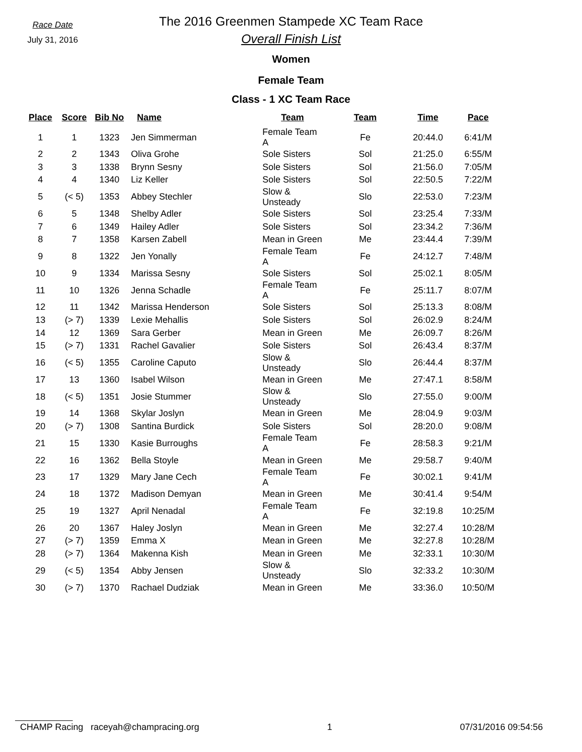Race Date
July 31, 2016
The 2016 Greenmen Stampede XC Team Race
Overall Finish List
Women
Female Team
Class - 1 XC Team Race
| Place | Score | Bib No | Name | Team | Team | Time | Pace |
| --- | --- | --- | --- | --- | --- | --- | --- |
| 1 | 1 | 1323 | Jen Simmerman | Female Team A | Fe | 20:44.0 | 6:41/M |
| 2 | 2 | 1343 | Oliva Grohe | Sole Sisters | Sol | 21:25.0 | 6:55/M |
| 3 | 3 | 1338 | Brynn Sesny | Sole Sisters | Sol | 21:56.0 | 7:05/M |
| 4 | 4 | 1340 | Liz Keller | Sole Sisters | Sol | 22:50.5 | 7:22/M |
| 5 | (< 5) | 1353 | Abbey Stechler | Slow & Unsteady | Slo | 22:53.0 | 7:23/M |
| 6 | 5 | 1348 | Shelby Adler | Sole Sisters | Sol | 23:25.4 | 7:33/M |
| 7 | 6 | 1349 | Hailey Adler | Sole Sisters | Sol | 23:34.2 | 7:36/M |
| 8 | 7 | 1358 | Karsen Zabell | Mean in Green | Me | 23:44.4 | 7:39/M |
| 9 | 8 | 1322 | Jen Yonally | Female Team A | Fe | 24:12.7 | 7:48/M |
| 10 | 9 | 1334 | Marissa Sesny | Sole Sisters | Sol | 25:02.1 | 8:05/M |
| 11 | 10 | 1326 | Jenna Schadle | Female Team A | Fe | 25:11.7 | 8:07/M |
| 12 | 11 | 1342 | Marissa Henderson | Sole Sisters | Sol | 25:13.3 | 8:08/M |
| 13 | (> 7) | 1339 | Lexie Mehallis | Sole Sisters | Sol | 26:02.9 | 8:24/M |
| 14 | 12 | 1369 | Sara Gerber | Mean in Green | Me | 26:09.7 | 8:26/M |
| 15 | (> 7) | 1331 | Rachel Gavalier | Sole Sisters | Sol | 26:43.4 | 8:37/M |
| 16 | (< 5) | 1355 | Caroline Caputo | Slow & Unsteady | Slo | 26:44.4 | 8:37/M |
| 17 | 13 | 1360 | Isabel Wilson | Mean in Green | Me | 27:47.1 | 8:58/M |
| 18 | (< 5) | 1351 | Josie Stummer | Slow & Unsteady | Slo | 27:55.0 | 9:00/M |
| 19 | 14 | 1368 | Skylar Joslyn | Mean in Green | Me | 28:04.9 | 9:03/M |
| 20 | (> 7) | 1308 | Santina Burdick | Sole Sisters | Sol | 28:20.0 | 9:08/M |
| 21 | 15 | 1330 | Kasie Burroughs | Female Team A | Fe | 28:58.3 | 9:21/M |
| 22 | 16 | 1362 | Bella Stoyle | Mean in Green | Me | 29:58.7 | 9:40/M |
| 23 | 17 | 1329 | Mary Jane Cech | Female Team A | Fe | 30:02.1 | 9:41/M |
| 24 | 18 | 1372 | Madison Demyan | Mean in Green | Me | 30:41.4 | 9:54/M |
| 25 | 19 | 1327 | April Nenadal | Female Team A | Fe | 32:19.8 | 10:25/M |
| 26 | 20 | 1367 | Haley Joslyn | Mean in Green | Me | 32:27.4 | 10:28/M |
| 27 | (> 7) | 1359 | Emma X | Mean in Green | Me | 32:27.8 | 10:28/M |
| 28 | (> 7) | 1364 | Makenna Kish | Mean in Green | Me | 32:33.1 | 10:30/M |
| 29 | (< 5) | 1354 | Abby Jensen | Slow & Unsteady | Slo | 32:33.2 | 10:30/M |
| 30 | (> 7) | 1370 | Rachael Dudziak | Mean in Green | Me | 33:36.0 | 10:50/M |
CHAMP Racing raceyah@champracing.org 1 07/31/2016 09:54:56